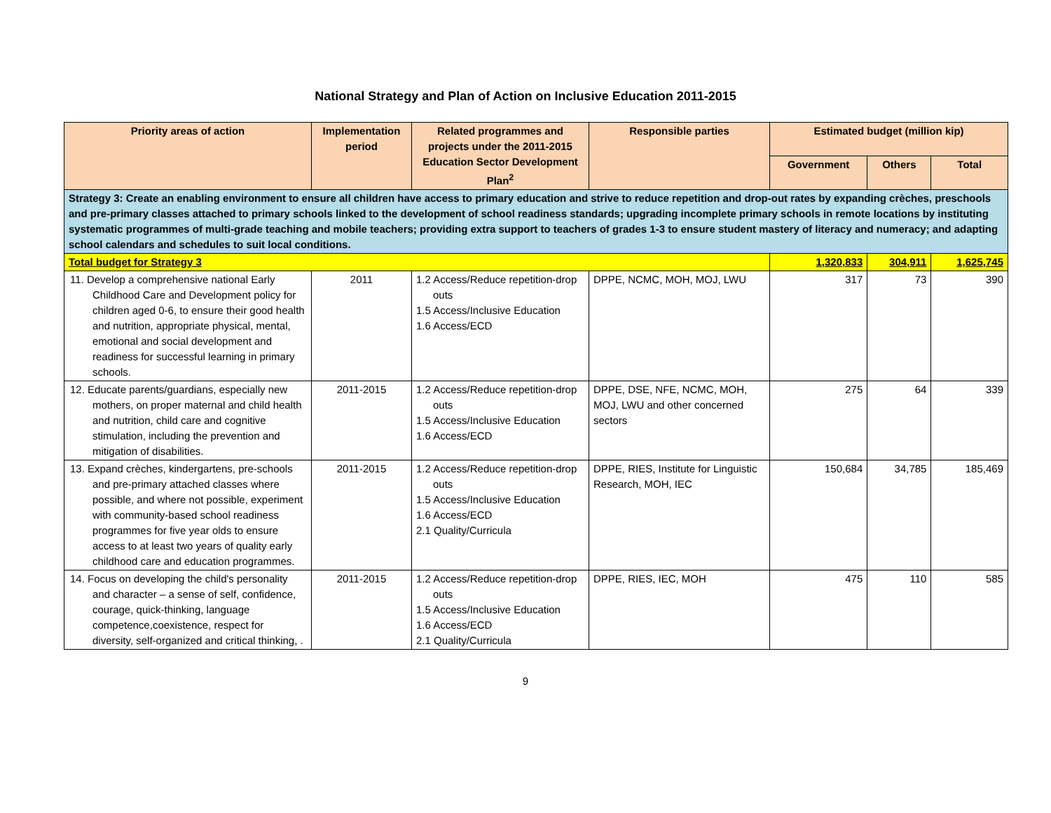National Strategy and Plan of Action on Inclusive Education 2011-2015
| Priority areas of action | Implementation period | Related programmes and projects under the 2011-2015 Education Sector Development Plan<sup>2</sup> | Responsible parties | Estimated budget (million kip) | | |
| --- | --- | --- | --- | --- | --- | --- |
| | | | | Government | Others | Total |
| Strategy 3: Create an enabling environment to ensure all children have access to primary education and strive to reduce repetition and drop-out rates by expanding crèches, preschools and pre-primary classes attached to primary schools linked to the development of school readiness standards; upgrading incomplete primary schools in remote locations by instituting systematic programmes of multi-grade teaching and mobile teachers; providing extra support to teachers of grades 1-3 to ensure student mastery of literacy and numeracy; and adapting school calendars and schedules to suit local conditions. | | | | | | |
| Total budget for Strategy 3 | | | | 1,320,833 | 304,911 | 1,625,745 |
| 11. Develop a comprehensive national Early Childhood Care and Development policy for children aged 0-6, to ensure their good health and nutrition, appropriate physical, mental, emotional and social development and readiness for successful learning in primary schools. | 2011 | 1.2 Access/Reduce repetition-drop outs 1.5 Access/Inclusive Education 1.6 Access/ECD | DPPE, NCMC, MOH, MOJ, LWU | 317 | 73 | 390 |
| 12. Educate parents/guardians, especially new mothers, on proper maternal and child health and nutrition, child care and cognitive stimulation, including the prevention and mitigation of disabilities. | 2011-2015 | 1.2 Access/Reduce repetition-drop outs 1.5 Access/Inclusive Education 1.6 Access/ECD | DPPE, DSE, NFE, NCMC, MOH, MOJ, LWU and other concerned sectors | 275 | 64 | 339 |
| 13. Expand crèches, kindergartens, pre-schools and pre-primary attached classes where possible, and where not possible, experiment with community-based school readiness programmes for five year olds to ensure access to at least two years of quality early childhood care and education programmes. | 2011-2015 | 1.2 Access/Reduce repetition-drop outs 1.5 Access/Inclusive Education 1.6 Access/ECD 2.1 Quality/Curricula | DPPE, RIES, Institute for Linguistic Research, MOH, IEC | 150,684 | 34,785 | 185,469 |
| 14. Focus on developing the child's personality and character – a sense of self, confidence, courage, quick-thinking, language competence,coexistence, respect for diversity, self-organized and critical thinking, . | 2011-2015 | 1.2 Access/Reduce repetition-drop outs 1.5 Access/Inclusive Education 1.6 Access/ECD 2.1 Quality/Curricula | DPPE, RIES, IEC, MOH | 475 | 110 | 585 |
9